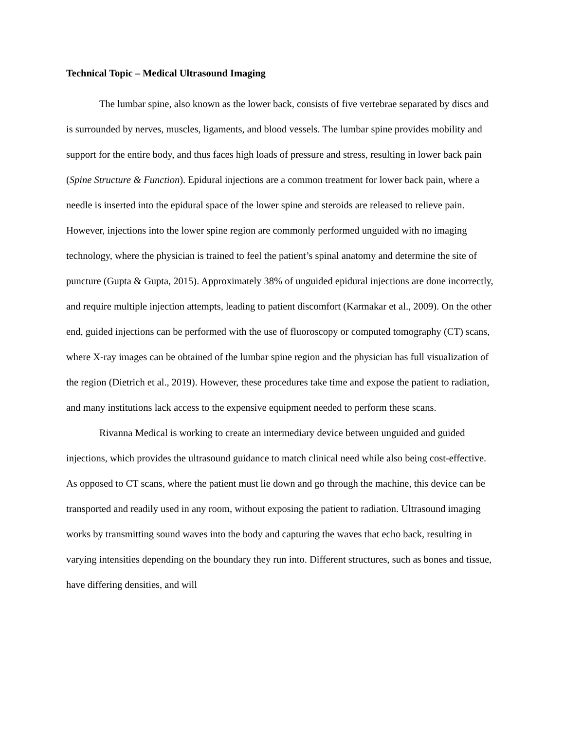Technical Topic – Medical Ultrasound Imaging
The lumbar spine, also known as the lower back, consists of five vertebrae separated by discs and is surrounded by nerves, muscles, ligaments, and blood vessels. The lumbar spine provides mobility and support for the entire body, and thus faces high loads of pressure and stress, resulting in lower back pain (Spine Structure & Function). Epidural injections are a common treatment for lower back pain, where a needle is inserted into the epidural space of the lower spine and steroids are released to relieve pain. However, injections into the lower spine region are commonly performed unguided with no imaging technology, where the physician is trained to feel the patient’s spinal anatomy and determine the site of puncture (Gupta & Gupta, 2015). Approximately 38% of unguided epidural injections are done incorrectly, and require multiple injection attempts, leading to patient discomfort (Karmakar et al., 2009). On the other end, guided injections can be performed with the use of fluoroscopy or computed tomography (CT) scans, where X-ray images can be obtained of the lumbar spine region and the physician has full visualization of the region (Dietrich et al., 2019). However, these procedures take time and expose the patient to radiation, and many institutions lack access to the expensive equipment needed to perform these scans.
Rivanna Medical is working to create an intermediary device between unguided and guided injections, which provides the ultrasound guidance to match clinical need while also being cost-effective. As opposed to CT scans, where the patient must lie down and go through the machine, this device can be transported and readily used in any room, without exposing the patient to radiation. Ultrasound imaging works by transmitting sound waves into the body and capturing the waves that echo back, resulting in varying intensities depending on the boundary they run into. Different structures, such as bones and tissue, have differing densities, and will